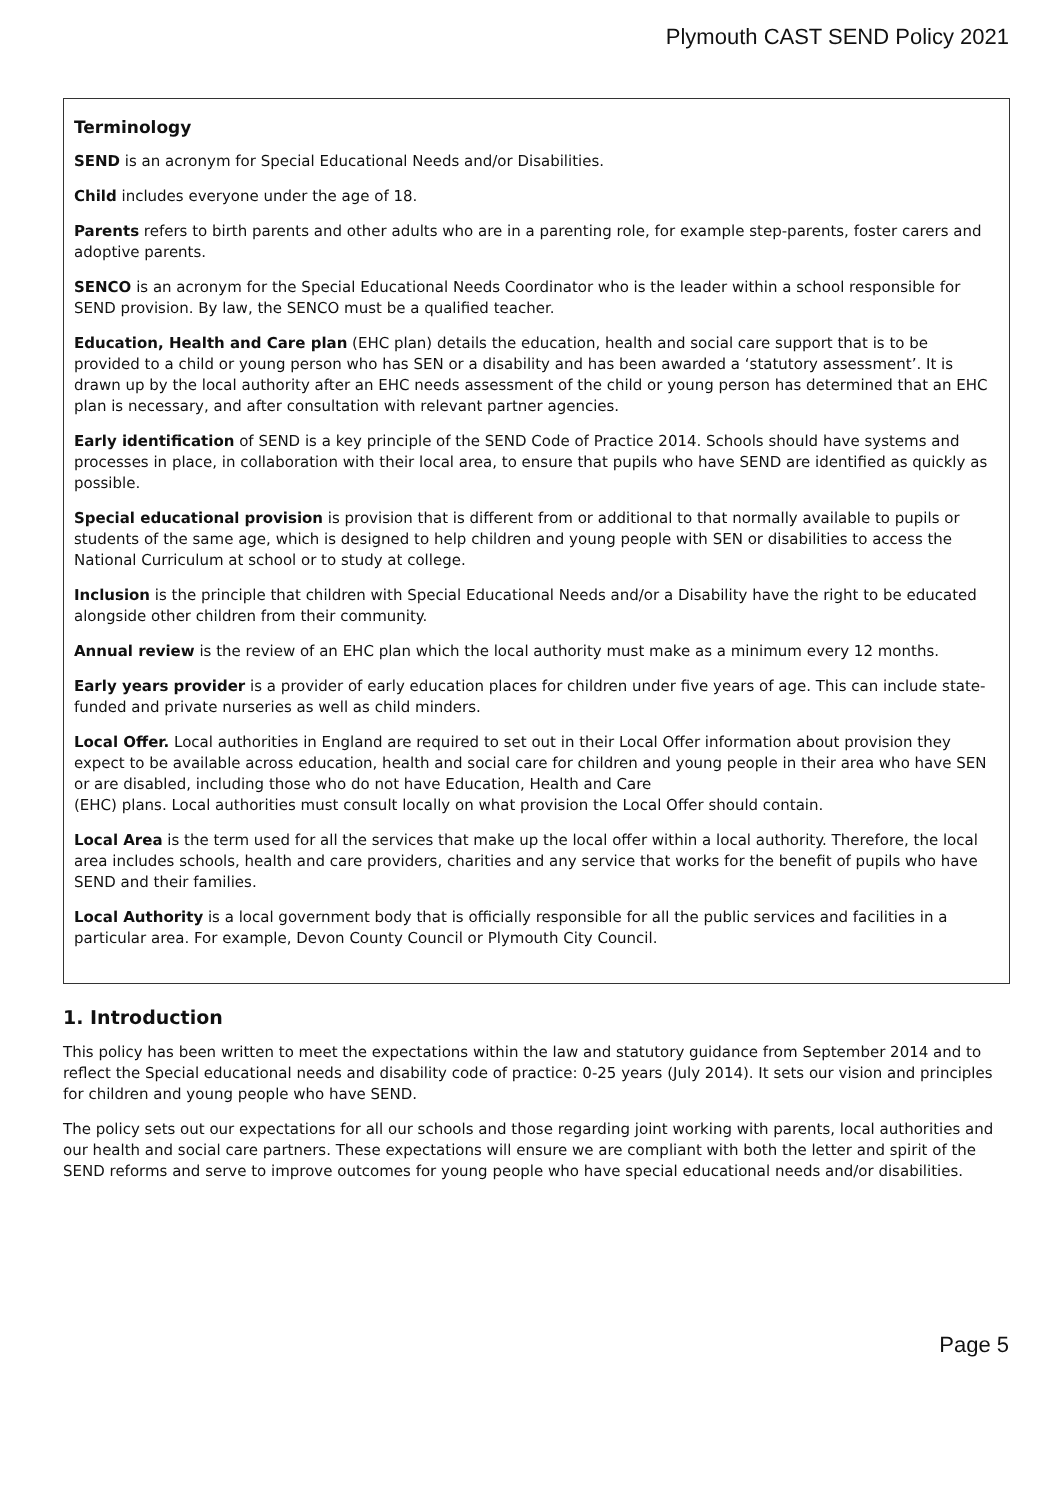Plymouth CAST SEND Policy 2021
Terminology
SEND is an acronym for Special Educational Needs and/or Disabilities.
Child includes everyone under the age of 18.
Parents refers to birth parents and other adults who are in a parenting role, for example step-parents, foster carers and adoptive parents.
SENCO is an acronym for the Special Educational Needs Coordinator who is the leader within a school responsible for SEND provision. By law, the SENCO must be a qualified teacher.
Education, Health and Care plan (EHC plan) details the education, health and social care support that is to be provided to a child or young person who has SEN or a disability and has been awarded a ‘statutory assessment’. It is drawn up by the local authority after an EHC needs assessment of the child or young person has determined that an EHC plan is necessary, and after consultation with relevant partner agencies.
Early identification of SEND is a key principle of the SEND Code of Practice 2014. Schools should have systems and processes in place, in collaboration with their local area, to ensure that pupils who have SEND are identified as quickly as possible.
Special educational provision is provision that is different from or additional to that normally available to pupils or students of the same age, which is designed to help children and young people with SEN or disabilities to access the National Curriculum at school or to study at college.
Inclusion is the principle that children with Special Educational Needs and/or a Disability have the right to be educated alongside other children from their community.
Annual review is the review of an EHC plan which the local authority must make as a minimum every 12 months.
Early years provider is a provider of early education places for children under five years of age. This can include state-funded and private nurseries as well as child minders.
Local Offer. Local authorities in England are required to set out in their Local Offer information about provision they expect to be available across education, health and social care for children and young people in their area who have SEN or are disabled, including those who do not have Education, Health and Care
(EHC) plans. Local authorities must consult locally on what provision the Local Offer should contain.
Local Area is the term used for all the services that make up the local offer within a local authority. Therefore, the local area includes schools, health and care providers, charities and any service that works for the benefit of pupils who have SEND and their families.
Local Authority is a local government body that is officially responsible for all the public services and facilities in a particular area. For example, Devon County Council or Plymouth City Council.
1. Introduction
This policy has been written to meet the expectations within the law and statutory guidance from September 2014 and to reflect the Special educational needs and disability code of practice: 0-25 years (July 2014). It sets our vision and principles for children and young people who have SEND.
The policy sets out our expectations for all our schools and those regarding joint working with parents, local authorities and our health and social care partners. These expectations will ensure we are compliant with both the letter and spirit of the SEND reforms and serve to improve outcomes for young people who have special educational needs and/or disabilities.
Page 5